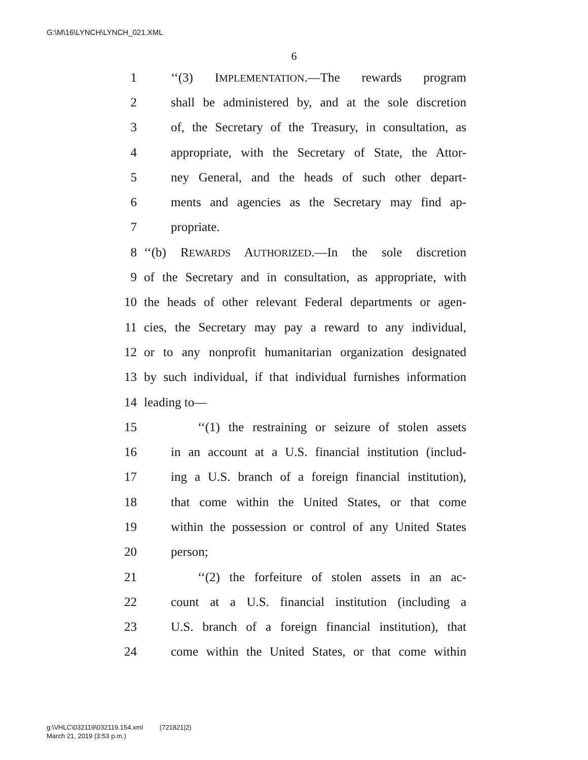G:\M\16\LYNCH\LYNCH_021.XML
6
1 ‘‘(3) IMPLEMENTATION.—The rewards program
2 shall be administered by, and at the sole discretion
3 of, the Secretary of the Treasury, in consultation, as
4 appropriate, with the Secretary of State, the Attor-
5 ney General, and the heads of such other depart-
6 ments and agencies as the Secretary may find ap-
7 propriate.
8 ‘‘(b) REWARDS AUTHORIZED.—In the sole discretion
9 of the Secretary and in consultation, as appropriate, with
10 the heads of other relevant Federal departments or agen-
11 cies, the Secretary may pay a reward to any individual,
12 or to any nonprofit humanitarian organization designated
13 by such individual, if that individual furnishes information
14 leading to—
15 ‘‘(1) the restraining or seizure of stolen assets
16 in an account at a U.S. financial institution (includ-
17 ing a U.S. branch of a foreign financial institution),
18 that come within the United States, or that come
19 within the possession or control of any United States
20 person;
21 ‘‘(2) the forfeiture of stolen assets in an ac-
22 count at a U.S. financial institution (including a
23 U.S. branch of a foreign financial institution), that
24 come within the United States, or that come within
g:\VHLC\032119\032119.154.xml (721821|2)
March 21, 2019 (3:53 p.m.)